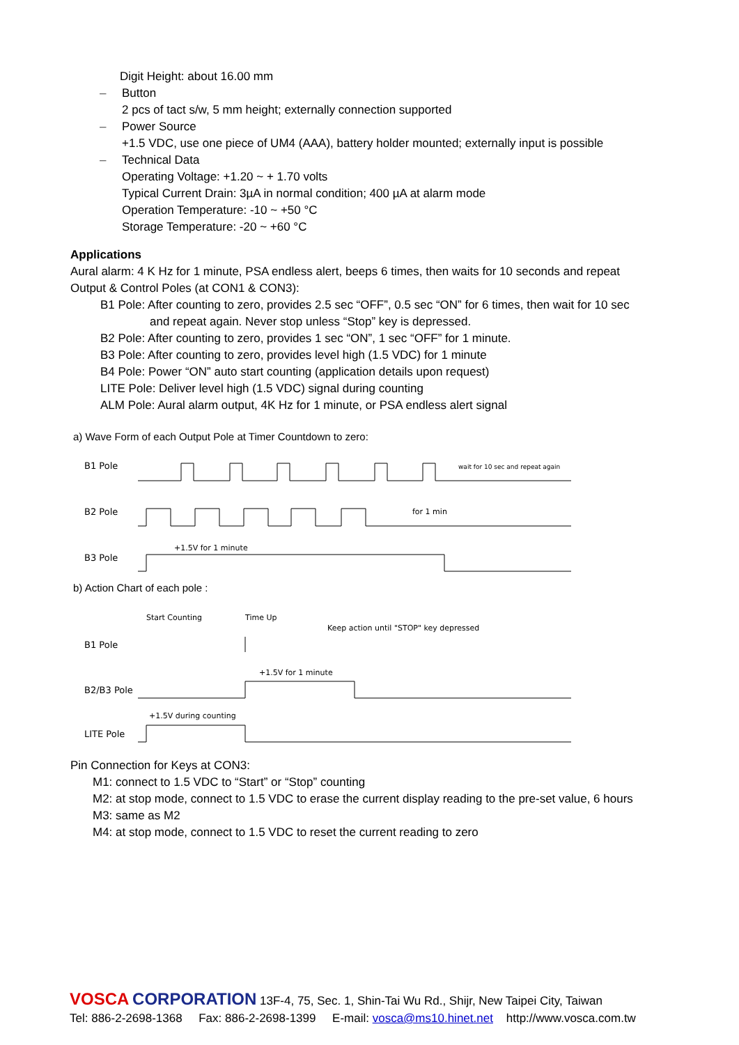Digit Height: about 16.00 mm
– Button
2 pcs of tact s/w, 5 mm height; externally connection supported
– Power Source
+1.5 VDC, use one piece of UM4 (AAA), battery holder mounted; externally input is possible
– Technical Data
Operating Voltage: +1.20 ~ + 1.70 volts
Typical Current Drain: 3µA in normal condition; 400 µA at alarm mode
Operation Temperature: -10 ~ +50 °C
Storage Temperature: -20 ~ +60 °C
Applications
Aural alarm: 4 K Hz for 1 minute, PSA endless alert, beeps 6 times, then waits for 10 seconds and repeat
Output & Control Poles (at CON1 & CON3):
B1 Pole: After counting to zero, provides 2.5 sec “OFF”, 0.5 sec “ON” for 6 times, then wait for 10 sec
and repeat again. Never stop unless “Stop” key is depressed.
B2 Pole: After counting to zero, provides 1 sec “ON”, 1 sec “OFF” for 1 minute.
B3 Pole: After counting to zero, provides level high (1.5 VDC) for 1 minute
B4 Pole: Power “ON” auto start counting (application details upon request)
LITE Pole: Deliver level high (1.5 VDC) signal during counting
ALM Pole: Aural alarm output, 4K Hz for 1 minute, or PSA endless alert signal
a) Wave Form of each Output Pole at Timer Countdown to zero:
B1 Pole
B2 Pole
B3 Pole
wait for 10 sec and repeat again
for 1 min
+1.5V for 1 minute
b) Action Chart of each pole :
B1 Pole
B2/B3 Pole
LITE Pole
Start Counting
Time Up
Keep action until "STOP" key depressed
+1.5V for 1 minute
+1.5V during counting
Pin Connection for Keys at CON3:
M1: connect to 1.5 VDC to “Start” or “Stop” counting
M2: at stop mode, connect to 1.5 VDC to erase the current display reading to the pre-set value, 6 hours
M3: same as M2
M4: at stop mode, connect to 1.5 VDC to reset the current reading to zero
VOSCA CORPORATION 13F-4, 75, Sec. 1, Shin-Tai Wu Rd., Shijr, New Taipei City, Taiwan
Tel: 886-2-2698-1368 Fax: 886-2-2698-1399 E-mail: vosca@ms10.hinet.net http://www.vosca.com.tw